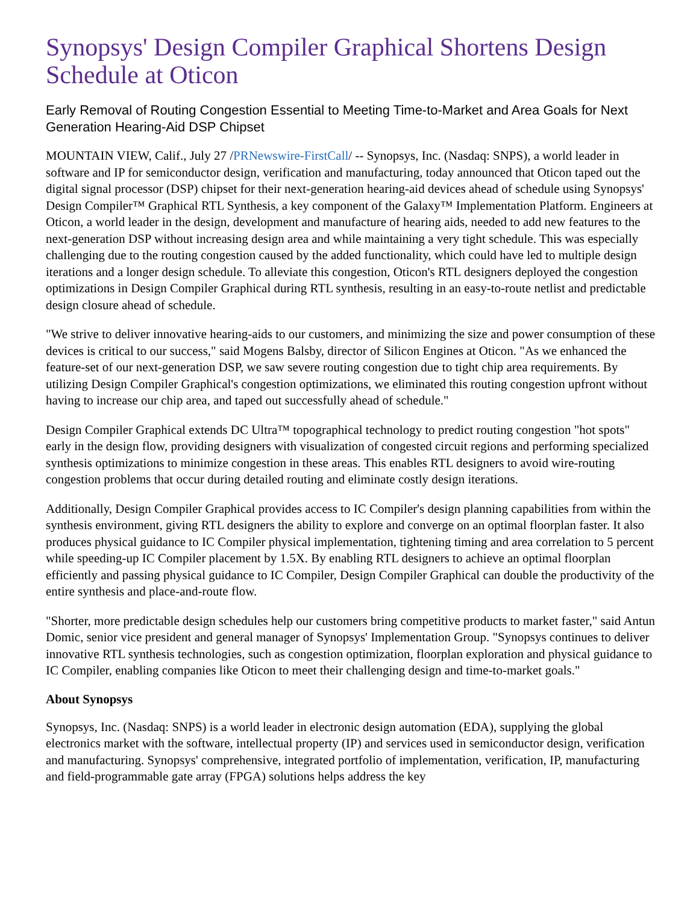Synopsys' Design Compiler Graphical Shortens Design Schedule at Oticon
Early Removal of Routing Congestion Essential to Meeting Time-to-Market and Area Goals for Next Generation Hearing-Aid DSP Chipset
MOUNTAIN VIEW, Calif., July 27 /PRNewswire-FirstCall/ -- Synopsys, Inc. (Nasdaq: SNPS), a world leader in software and IP for semiconductor design, verification and manufacturing, today announced that Oticon taped out the digital signal processor (DSP) chipset for their next-generation hearing-aid devices ahead of schedule using Synopsys' Design Compiler™ Graphical RTL Synthesis, a key component of the Galaxy™ Implementation Platform. Engineers at Oticon, a world leader in the design, development and manufacture of hearing aids, needed to add new features to the next-generation DSP without increasing design area and while maintaining a very tight schedule. This was especially challenging due to the routing congestion caused by the added functionality, which could have led to multiple design iterations and a longer design schedule. To alleviate this congestion, Oticon's RTL designers deployed the congestion optimizations in Design Compiler Graphical during RTL synthesis, resulting in an easy-to-route netlist and predictable design closure ahead of schedule.
"We strive to deliver innovative hearing-aids to our customers, and minimizing the size and power consumption of these devices is critical to our success," said Mogens Balsby, director of Silicon Engines at Oticon. "As we enhanced the feature-set of our next-generation DSP, we saw severe routing congestion due to tight chip area requirements. By utilizing Design Compiler Graphical's congestion optimizations, we eliminated this routing congestion upfront without having to increase our chip area, and taped out successfully ahead of schedule."
Design Compiler Graphical extends DC Ultra™ topographical technology to predict routing congestion "hot spots" early in the design flow, providing designers with visualization of congested circuit regions and performing specialized synthesis optimizations to minimize congestion in these areas. This enables RTL designers to avoid wire-routing congestion problems that occur during detailed routing and eliminate costly design iterations.
Additionally, Design Compiler Graphical provides access to IC Compiler's design planning capabilities from within the synthesis environment, giving RTL designers the ability to explore and converge on an optimal floorplan faster. It also produces physical guidance to IC Compiler physical implementation, tightening timing and area correlation to 5 percent while speeding-up IC Compiler placement by 1.5X. By enabling RTL designers to achieve an optimal floorplan efficiently and passing physical guidance to IC Compiler, Design Compiler Graphical can double the productivity of the entire synthesis and place-and-route flow.
"Shorter, more predictable design schedules help our customers bring competitive products to market faster," said Antun Domic, senior vice president and general manager of Synopsys' Implementation Group. "Synopsys continues to deliver innovative RTL synthesis technologies, such as congestion optimization, floorplan exploration and physical guidance to IC Compiler, enabling companies like Oticon to meet their challenging design and time-to-market goals."
About Synopsys
Synopsys, Inc. (Nasdaq: SNPS) is a world leader in electronic design automation (EDA), supplying the global electronics market with the software, intellectual property (IP) and services used in semiconductor design, verification and manufacturing. Synopsys' comprehensive, integrated portfolio of implementation, verification, IP, manufacturing and field-programmable gate array (FPGA) solutions helps address the key